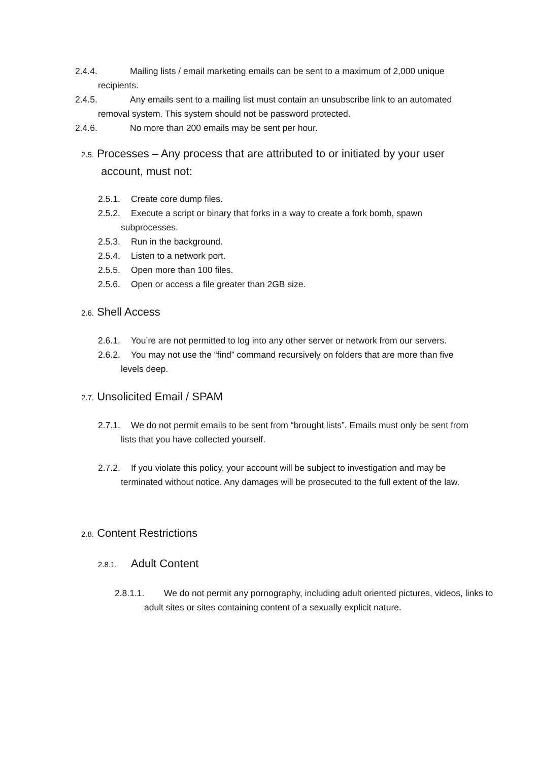2.4.4. Mailing lists / email marketing emails can be sent to a maximum of 2,000 unique recipients.
2.4.5. Any emails sent to a mailing list must contain an unsubscribe link to an automated removal system. This system should not be password protected.
2.4.6. No more than 200 emails may be sent per hour.
2.5. Processes – Any process that are attributed to or initiated by your user account, must not:
2.5.1. Create core dump files.
2.5.2. Execute a script or binary that forks in a way to create a fork bomb, spawn subprocesses.
2.5.3. Run in the background.
2.5.4. Listen to a network port.
2.5.5. Open more than 100 files.
2.5.6. Open or access a file greater than 2GB size.
2.6. Shell Access
2.6.1. You’re are not permitted to log into any other server or network from our servers.
2.6.2. You may not use the “find” command recursively on folders that are more than five levels deep.
2.7. Unsolicited Email / SPAM
2.7.1. We do not permit emails to be sent from “brought lists”. Emails must only be sent from lists that you have collected yourself.
2.7.2. If you violate this policy, your account will be subject to investigation and may be terminated without notice. Any damages will be prosecuted to the full extent of the law.
2.8. Content Restrictions
2.8.1. Adult Content
2.8.1.1. We do not permit any pornography, including adult oriented pictures, videos, links to adult sites or sites containing content of a sexually explicit nature.